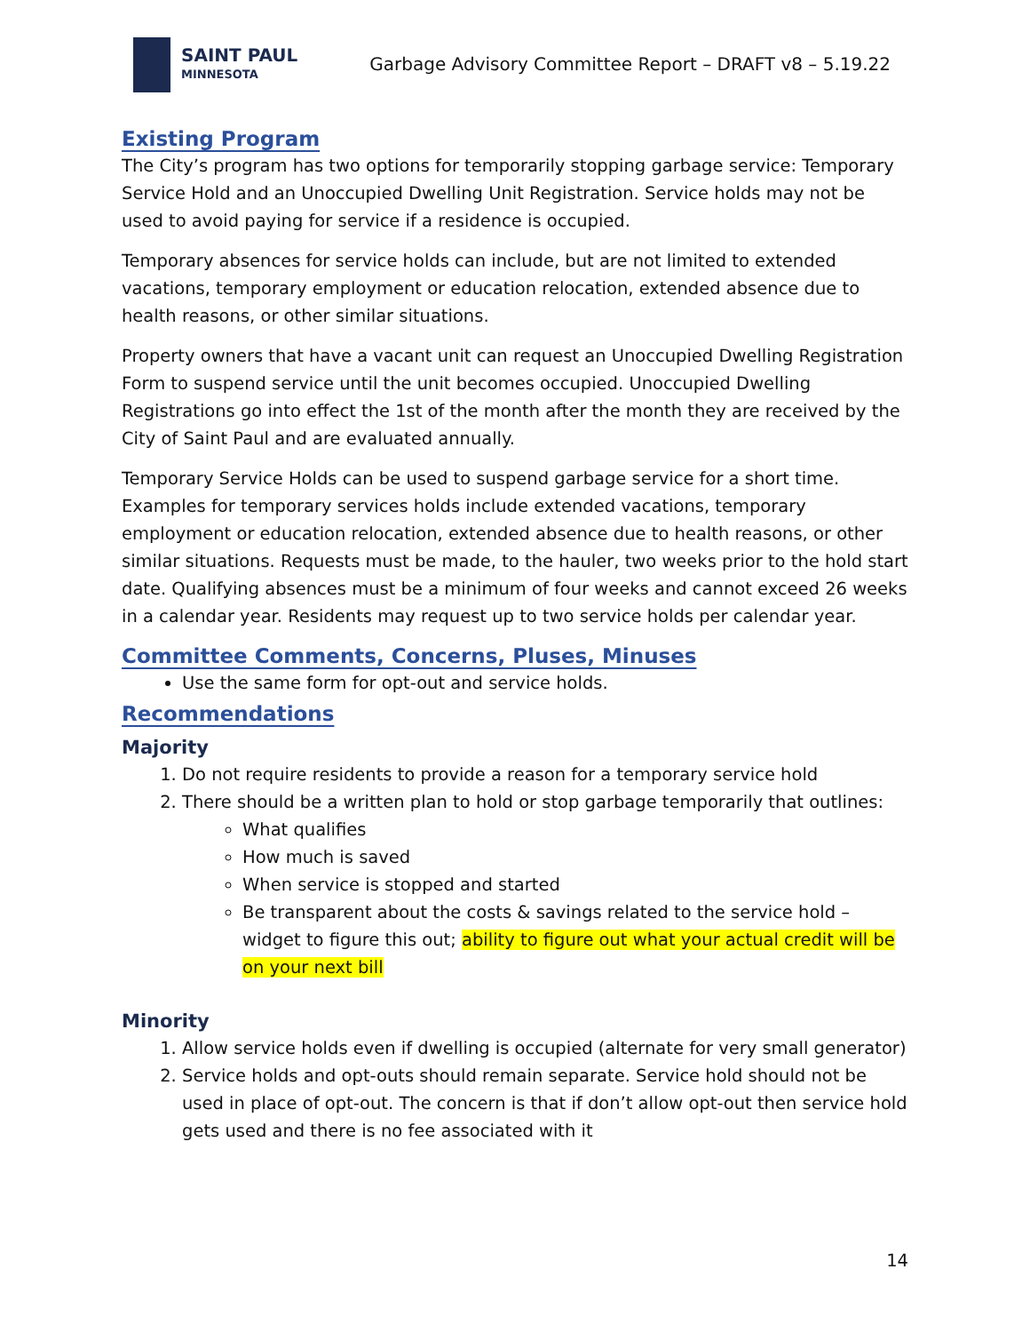SAINT PAUL
MINNESOTA
Garbage Advisory Committee Report – DRAFT v8 – 5.19.22
Existing Program
The City’s program has two options for temporarily stopping garbage service: Temporary Service Hold and an Unoccupied Dwelling Unit Registration. Service holds may not be used to avoid paying for service if a residence is occupied.
Temporary absences for service holds can include, but are not limited to extended vacations, temporary employment or education relocation, extended absence due to health reasons, or other similar situations.
Property owners that have a vacant unit can request an Unoccupied Dwelling Registration Form to suspend service until the unit becomes occupied. Unoccupied Dwelling Registrations go into effect the 1st of the month after the month they are received by the City of Saint Paul and are evaluated annually.
Temporary Service Holds can be used to suspend garbage service for a short time. Examples for temporary services holds include extended vacations, temporary employment or education relocation, extended absence due to health reasons, or other similar situations. Requests must be made, to the hauler, two weeks prior to the hold start date. Qualifying absences must be a minimum of four weeks and cannot exceed 26 weeks in a calendar year. Residents may request up to two service holds per calendar year.
Committee Comments, Concerns, Pluses, Minuses
Use the same form for opt-out and service holds.
Recommendations
Majority
1. Do not require residents to provide a reason for a temporary service hold
2. There should be a written plan to hold or stop garbage temporarily that outlines:
What qualifies
How much is saved
When service is stopped and started
Be transparent about the costs & savings related to the service hold – widget to figure this out; ability to figure out what your actual credit will be on your next bill
Minority
1. Allow service holds even if dwelling is occupied (alternate for very small generator)
2. Service holds and opt-outs should remain separate. Service hold should not be used in place of opt-out. The concern is that if don’t allow opt-out then service hold gets used and there is no fee associated with it
14